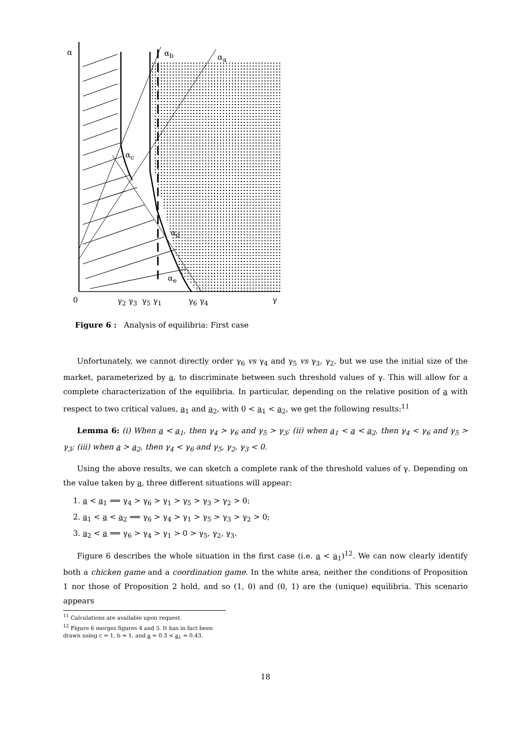α α<sub>b</sub> α<sub>a</sub>
α<sub>c</sub>
α<sub>d</sub>
α<sub>e</sub>
0 γ<sub>2</sub> γ<sub>3</sub> γ<sub>5</sub> γ<sub>1</sub> γ<sub>6</sub> γ<sub>4</sub> γ
Figure 6 : Analysis of equilibria: First case
Unfortunately, we cannot directly order γ<sub>6</sub> vs γ<sub>4</sub> and γ<sub>5</sub> vs γ<sub>3</sub>, γ<sub>2</sub>, but we use the initial size of the market, parameterized by a, to discriminate between such threshold values of γ. This will allow for a complete characterization of the equilibria. In particular, depending on the relative position of a with respect to two critical values, a<sub>1</sub> and a<sub>2</sub>, with 0 < a<sub>1</sub> < a<sub>2</sub>, we get the following results:<sup>11</sup>
Lemma 6: (i) When a < a<sub>1</sub>, then γ<sub>4</sub> > γ<sub>6</sub> and γ<sub>5</sub> > γ<sub>3</sub>; (ii) when a<sub>1</sub> < a < a<sub>2</sub>, then γ<sub>4</sub> < γ<sub>6</sub> and γ<sub>5</sub> > γ<sub>3</sub>; (iii) when a > a<sub>2</sub>, then γ<sub>4</sub> < γ<sub>6</sub> and γ<sub>5</sub>, γ<sub>2</sub>, γ<sub>3</sub> < 0.
Using the above results, we can sketch a complete rank of the threshold values of γ. Depending on the value taken by a, three different situations will appear:
1. a < a<sub>1</sub> ⟹ γ<sub>4</sub> > γ<sub>6</sub> > γ<sub>1</sub> > γ<sub>5</sub> > γ<sub>3</sub> > γ<sub>2</sub> > 0;
2. a<sub>1</sub> < a < a<sub>2</sub> ⟹ γ<sub>6</sub> > γ<sub>4</sub> > γ<sub>1</sub> > γ<sub>5</sub> > γ<sub>3</sub> > γ<sub>2</sub> > 0;
3. a<sub>2</sub> < a ⟹ γ<sub>6</sub> > γ<sub>4</sub> > γ<sub>1</sub> > 0 > γ<sub>5</sub>, γ<sub>2</sub>, γ<sub>3</sub>.
Figure 6 describes the whole situation in the first case (i.e. a < a<sub>1</sub>)<sup>12</sup>. We can now clearly identify both a chicken game and a coordination game. In the white area, neither the conditions of Proposition 1 nor those of Proposition 2 hold, and so (1, 0) and (0, 1) are the (unique) equilibria. This scenario appears
<sup>11</sup> Calculations are available upon request.
<sup>12</sup> Figure 6 merges figures 4 and 5. It has in fact been drawn using c = 1, b = 1, and a = 0.3 < a<sub>1</sub> = 0.43.
18